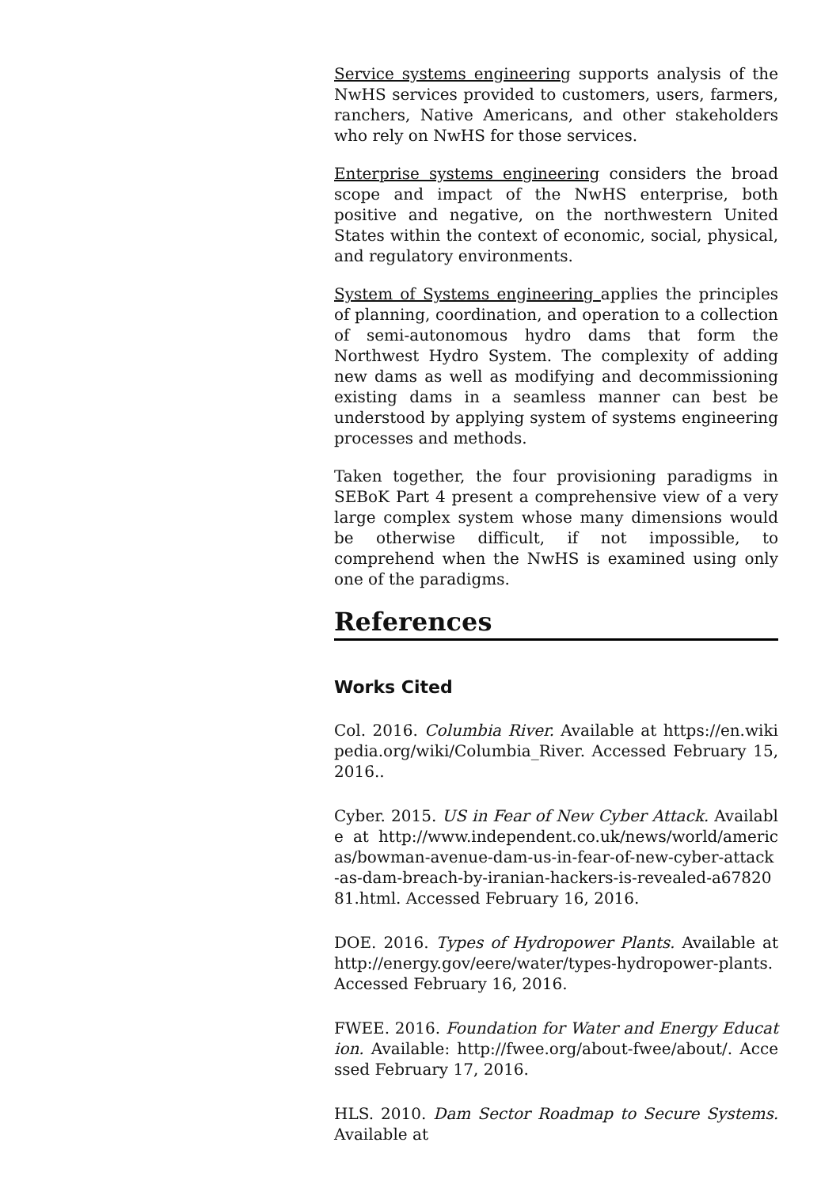Service systems engineering supports analysis of the NwHS services provided to customers, users, farmers, ranchers, Native Americans, and other stakeholders who rely on NwHS for those services.
Enterprise systems engineering considers the broad scope and impact of the NwHS enterprise, both positive and negative, on the northwestern United States within the context of economic, social, physical, and regulatory environments.
System of Systems engineering applies the principles of planning, coordination, and operation to a collection of semi-autonomous hydro dams that form the Northwest Hydro System. The complexity of adding new dams as well as modifying and decommissioning existing dams in a seamless manner can best be understood by applying system of systems engineering processes and methods.
Taken together, the four provisioning paradigms in SEBoK Part 4 present a comprehensive view of a very large complex system whose many dimensions would be otherwise difficult, if not impossible, to comprehend when the NwHS is examined using only one of the paradigms.
References
Works Cited
Col. 2016. Columbia River. Available at https://en.wikipedia.org/wiki/Columbia_River. Accessed February 15, 2016..
Cyber. 2015. US in Fear of New Cyber Attack. Available at http://www.independent.co.uk/news/world/americas/bowman-avenue-dam-us-in-fear-of-new-cyber-attack-as-dam-breach-by-iranian-hackers-is-revealed-a6782081.html. Accessed February 16, 2016.
DOE. 2016. Types of Hydropower Plants. Available at http://energy.gov/eere/water/types-hydropower-plants. Accessed February 16, 2016.
FWEE. 2016. Foundation for Water and Energy Education. Available: http://fwee.org/about-fwee/about/. Accessed February 17, 2016.
HLS. 2010. Dam Sector Roadmap to Secure Systems. Available at